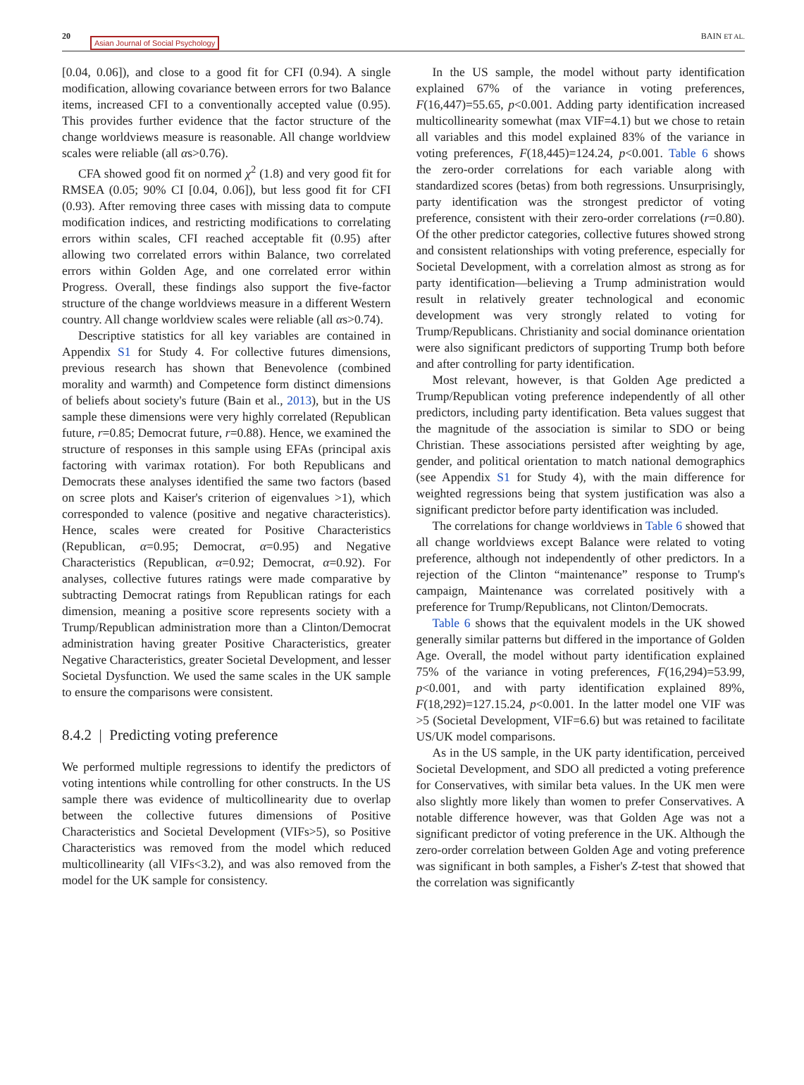20 Asian Journal of Social Psychology BAIN ET AL.
[0.04, 0.06]), and close to a good fit for CFI (0.94). A single modification, allowing covariance between errors for two Balance items, increased CFI to a conventionally accepted value (0.95). This provides further evidence that the factor structure of the change worldviews measure is reasonable. All change worldview scales were reliable (all αs>0.76).
CFA showed good fit on normed χ<sup>2</sup> (1.8) and very good fit for RMSEA (0.05; 90% CI [0.04, 0.06]), but less good fit for CFI (0.93). After removing three cases with missing data to compute modification indices, and restricting modifications to correlating errors within scales, CFI reached acceptable fit (0.95) after allowing two correlated errors within Balance, two correlated errors within Golden Age, and one correlated error within Progress. Overall, these findings also support the five-factor structure of the change worldviews measure in a different Western country. All change worldview scales were reliable (all αs>0.74).
Descriptive statistics for all key variables are contained in Appendix S1 for Study 4. For collective futures dimensions, previous research has shown that Benevolence (combined morality and warmth) and Competence form distinct dimensions of beliefs about society's future (Bain et al., 2013), but in the US sample these dimensions were very highly correlated (Republican future, r=0.85; Democrat future, r=0.88). Hence, we examined the structure of responses in this sample using EFAs (principal axis factoring with varimax rotation). For both Republicans and Democrats these analyses identified the same two factors (based on scree plots and Kaiser's criterion of eigenvalues >1), which corresponded to valence (positive and negative characteristics). Hence, scales were created for Positive Characteristics (Republican, α=0.95; Democrat, α=0.95) and Negative Characteristics (Republican, α=0.92; Democrat, α=0.92). For analyses, collective futures ratings were made comparative by subtracting Democrat ratings from Republican ratings for each dimension, meaning a positive score represents society with a Trump/Republican administration more than a Clinton/Democrat administration having greater Positive Characteristics, greater Negative Characteristics, greater Societal Development, and lesser Societal Dysfunction. We used the same scales in the UK sample to ensure the comparisons were consistent.
8.4.2 | Predicting voting preference
We performed multiple regressions to identify the predictors of voting intentions while controlling for other constructs. In the US sample there was evidence of multicollinearity due to overlap between the collective futures dimensions of Positive Characteristics and Societal Development (VIFs>5), so Positive Characteristics was removed from the model which reduced multicollinearity (all VIFs<3.2), and was also removed from the model for the UK sample for consistency.
In the US sample, the model without party identification explained 67% of the variance in voting preferences, F(16,447)=55.65, p<0.001. Adding party identification increased multicollinearity somewhat (max VIF=4.1) but we chose to retain all variables and this model explained 83% of the variance in voting preferences, F(18,445)=124.24, p<0.001. Table 6 shows the zero-order correlations for each variable along with standardized scores (betas) from both regressions. Unsurprisingly, party identification was the strongest predictor of voting preference, consistent with their zero-order correlations (r=0.80). Of the other predictor categories, collective futures showed strong and consistent relationships with voting preference, especially for Societal Development, with a correlation almost as strong as for party identification—believing a Trump administration would result in relatively greater technological and economic development was very strongly related to voting for Trump/Republicans. Christianity and social dominance orientation were also significant predictors of supporting Trump both before and after controlling for party identification.
Most relevant, however, is that Golden Age predicted a Trump/Republican voting preference independently of all other predictors, including party identification. Beta values suggest that the magnitude of the association is similar to SDO or being Christian. These associations persisted after weighting by age, gender, and political orientation to match national demographics (see Appendix S1 for Study 4), with the main difference for weighted regressions being that system justification was also a significant predictor before party identification was included.
The correlations for change worldviews in Table 6 showed that all change worldviews except Balance were related to voting preference, although not independently of other predictors. In a rejection of the Clinton “maintenance” response to Trump's campaign, Maintenance was correlated positively with a preference for Trump/Republicans, not Clinton/Democrats.
Table 6 shows that the equivalent models in the UK showed generally similar patterns but differed in the importance of Golden Age. Overall, the model without party identification explained 75% of the variance in voting preferences, F(16,294)=53.99, p<0.001, and with party identification explained 89%, F(18,292)=127.15.24, p<0.001. In the latter model one VIF was >5 (Societal Development, VIF=6.6) but was retained to facilitate US/UK model comparisons.
As in the US sample, in the UK party identification, perceived Societal Development, and SDO all predicted a voting preference for Conservatives, with similar beta values. In the UK men were also slightly more likely than women to prefer Conservatives. A notable difference however, was that Golden Age was not a significant predictor of voting preference in the UK. Although the zero-order correlation between Golden Age and voting preference was significant in both samples, a Fisher's Z-test that showed that the correlation was significantly